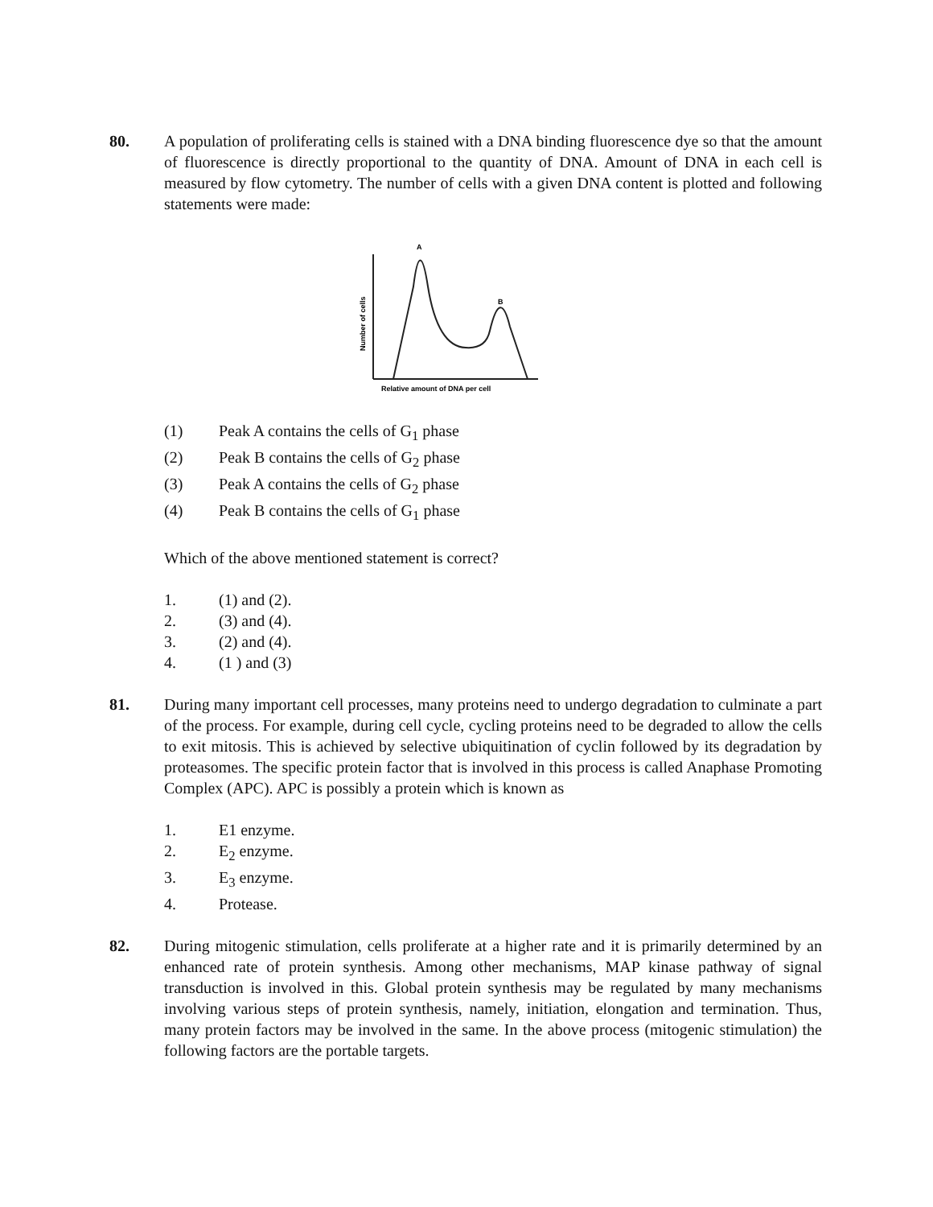80. A population of proliferating cells is stained with a DNA binding fluorescence dye so that the amount of fluorescence is directly proportional to the quantity of DNA. Amount of DNA in each cell is measured by flow cytometry. The number of cells with a given DNA content is plotted and following statements were made:
A
B
Relative amount of DNA per cell
Number of cells
(1) Peak A contains the cells of G<sub>1</sub> phase
(2) Peak B contains the cells of G<sub>2</sub> phase
(3) Peak A contains the cells of G<sub>2</sub> phase
(4) Peak B contains the cells of G<sub>1</sub> phase
Which of the above mentioned statement is correct?
1. (1) and (2).
2. (3) and (4).
3. (2) and (4).
4. (1 ) and (3)
81. During many important cell processes, many proteins need to undergo degradation to culminate a part of the process. For example, during cell cycle, cycling proteins need to be degraded to allow the cells to exit mitosis. This is achieved by selective ubiquitination of cyclin followed by its degradation by proteasomes. The specific protein factor that is involved in this process is called Anaphase Promoting Complex (APC). APC is possibly a protein which is known as
1. E1 enzyme.
2. E<sub>2</sub> enzyme.
3. E<sub>3</sub> enzyme.
4. Protease.
82. During mitogenic stimulation, cells proliferate at a higher rate and it is primarily determined by an enhanced rate of protein synthesis. Among other mechanisms, MAP kinase pathway of signal transduction is involved in this. Global protein synthesis may be regulated by many mechanisms involving various steps of protein synthesis, namely, initiation, elongation and termination. Thus, many protein factors may be involved in the same. In the above process (mitogenic stimulation) the following factors are the portable targets.